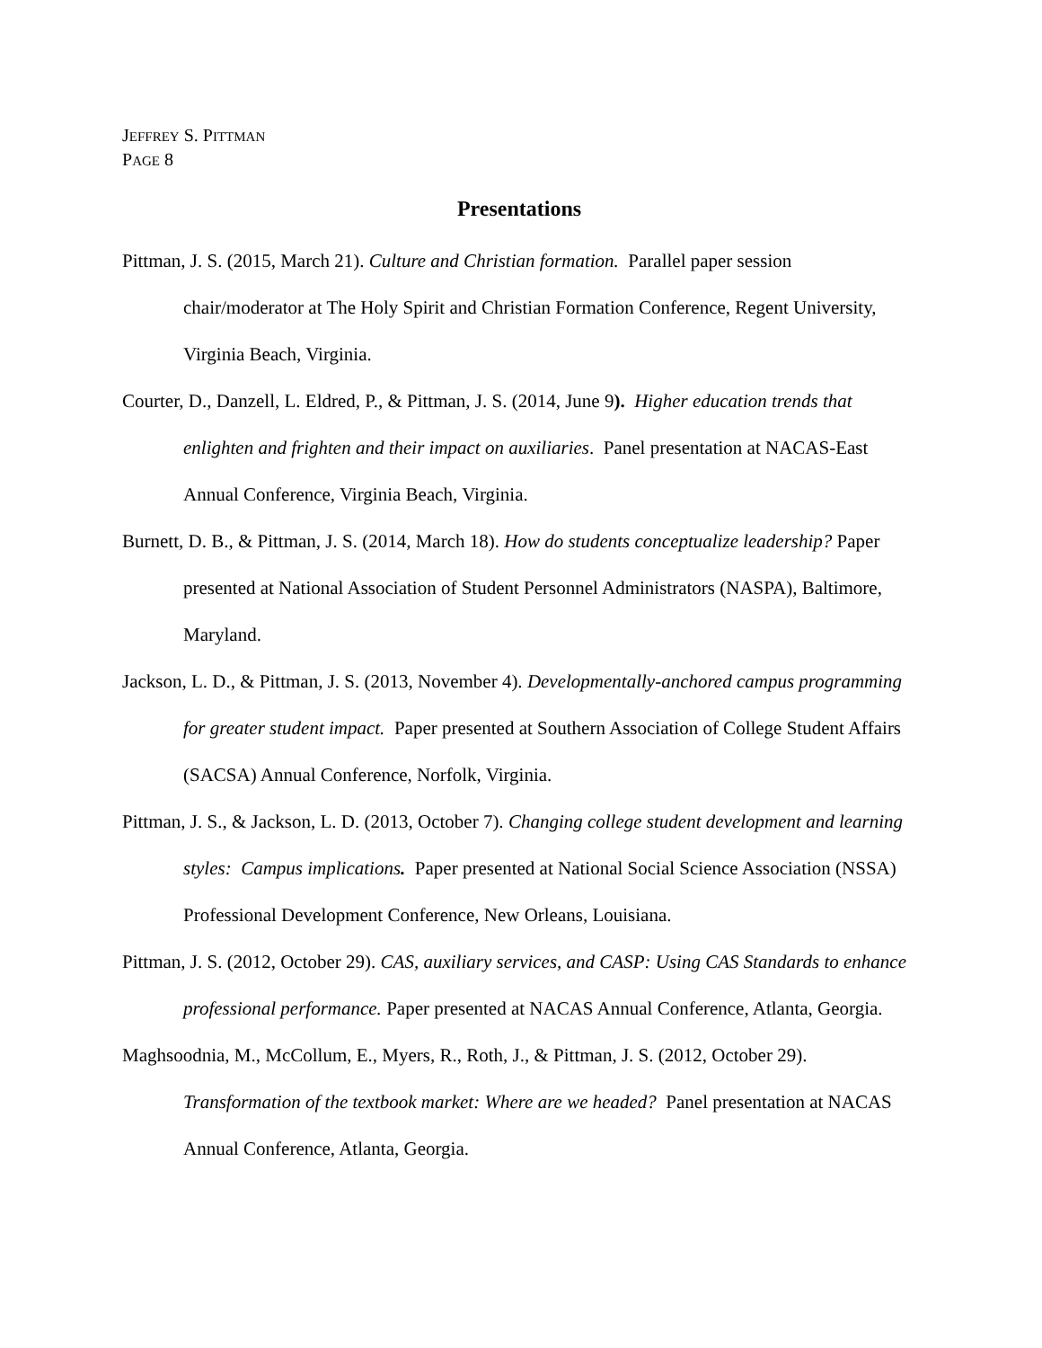JEFFREY S. PITTMAN
PAGE 8
Presentations
Pittman, J. S. (2015, March 21). Culture and Christian formation. Parallel paper session chair/moderator at The Holy Spirit and Christian Formation Conference, Regent University, Virginia Beach, Virginia.
Courter, D., Danzell, L. Eldred, P., & Pittman, J. S. (2014, June 9). Higher education trends that enlighten and frighten and their impact on auxiliaries. Panel presentation at NACAS-East Annual Conference, Virginia Beach, Virginia.
Burnett, D. B., & Pittman, J. S. (2014, March 18). How do students conceptualize leadership? Paper presented at National Association of Student Personnel Administrators (NASPA), Baltimore, Maryland.
Jackson, L. D., & Pittman, J. S. (2013, November 4). Developmentally-anchored campus programming for greater student impact. Paper presented at Southern Association of College Student Affairs (SACSA) Annual Conference, Norfolk, Virginia.
Pittman, J. S., & Jackson, L. D. (2013, October 7). Changing college student development and learning styles: Campus implications. Paper presented at National Social Science Association (NSSA) Professional Development Conference, New Orleans, Louisiana.
Pittman, J. S. (2012, October 29). CAS, auxiliary services, and CASP: Using CAS Standards to enhance professional performance. Paper presented at NACAS Annual Conference, Atlanta, Georgia.
Maghsoodnia, M., McCollum, E., Myers, R., Roth, J., & Pittman, J. S. (2012, October 29). Transformation of the textbook market: Where are we headed? Panel presentation at NACAS Annual Conference, Atlanta, Georgia.